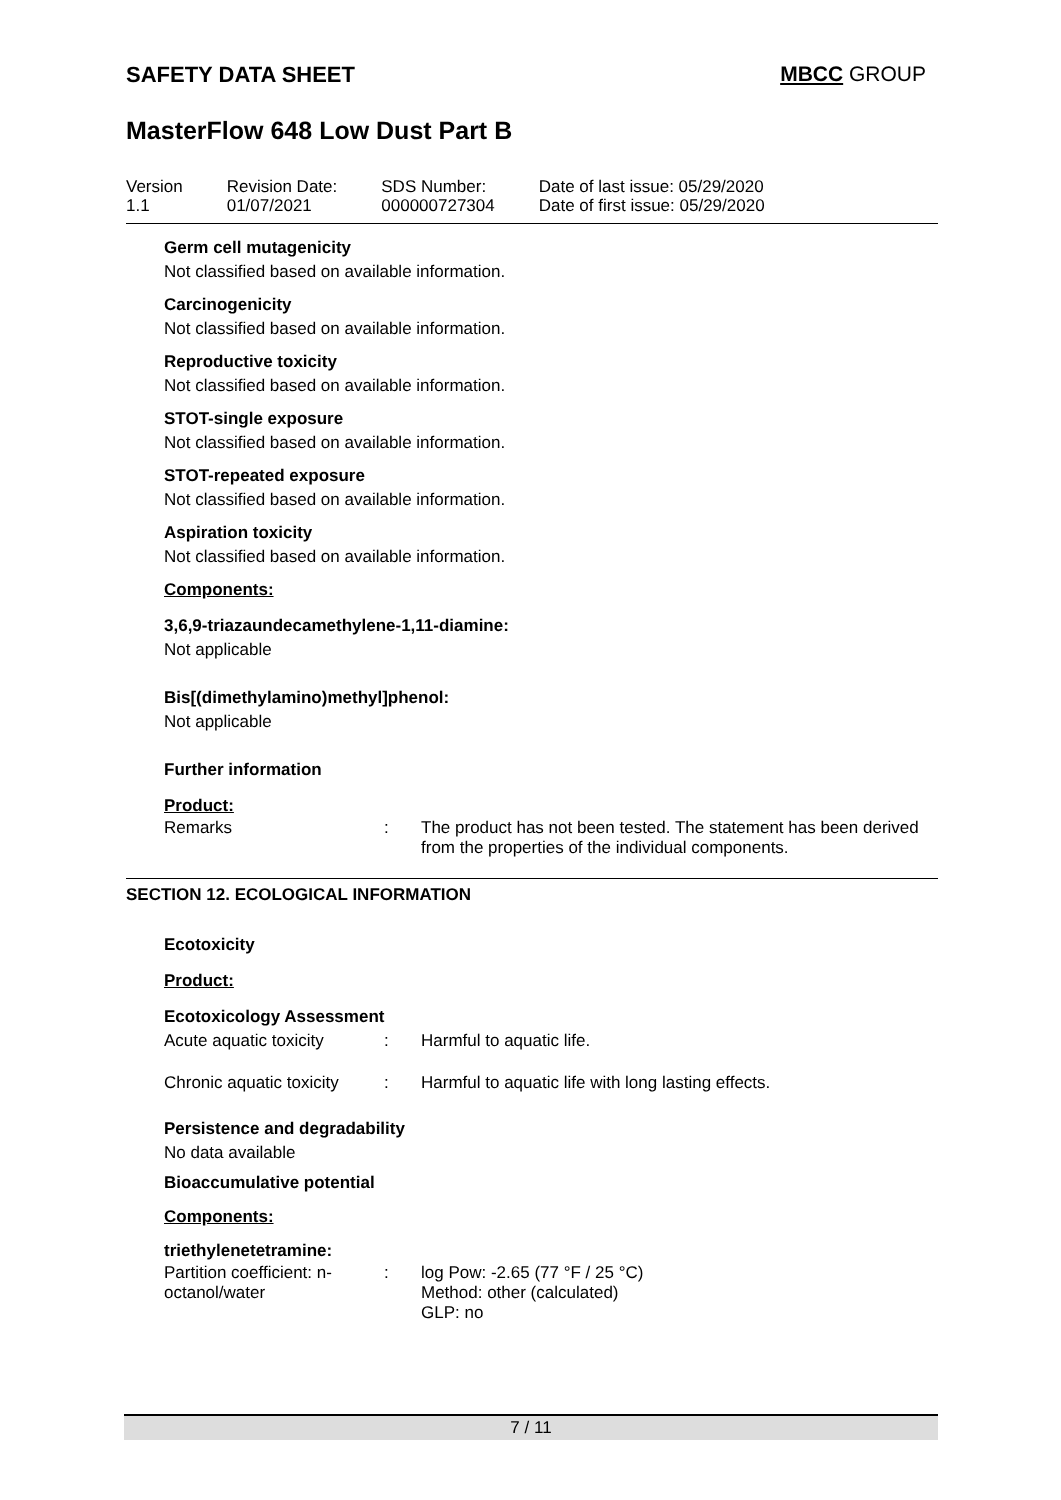SAFETY DATA SHEET MBCC GROUP
MasterFlow 648 Low Dust Part B
Version
1.1
Revision Date:
01/07/2021
SDS Number:
000000727304
Date of last issue: 05/29/2020
Date of first issue: 05/29/2020
Germ cell mutagenicity
Not classified based on available information.
Carcinogenicity
Not classified based on available information.
Reproductive toxicity
Not classified based on available information.
STOT-single exposure
Not classified based on available information.
STOT-repeated exposure
Not classified based on available information.
Aspiration toxicity
Not classified based on available information.
Components:
3,6,9-triazaundecamethylene-1,11-diamine:
Not applicable
Bis[(dimethylamino)methyl]phenol:
Not applicable
Further information
Product:
Remarks: The product has not been tested. The statement has been derived from the properties of the individual components.
SECTION 12. ECOLOGICAL INFORMATION
Ecotoxicity
Product:
Ecotoxicology Assessment
Acute aquatic toxicity: Harmful to aquatic life.
Chronic aquatic toxicity: Harmful to aquatic life with long lasting effects.
Persistence and degradability
No data available
Bioaccumulative potential
Components:
triethylenetetramine:
Partition coefficient: n-octanol/water: log Pow: -2.65 (77 °F / 25 °C)
Method: other (calculated)
GLP: no
7 / 11